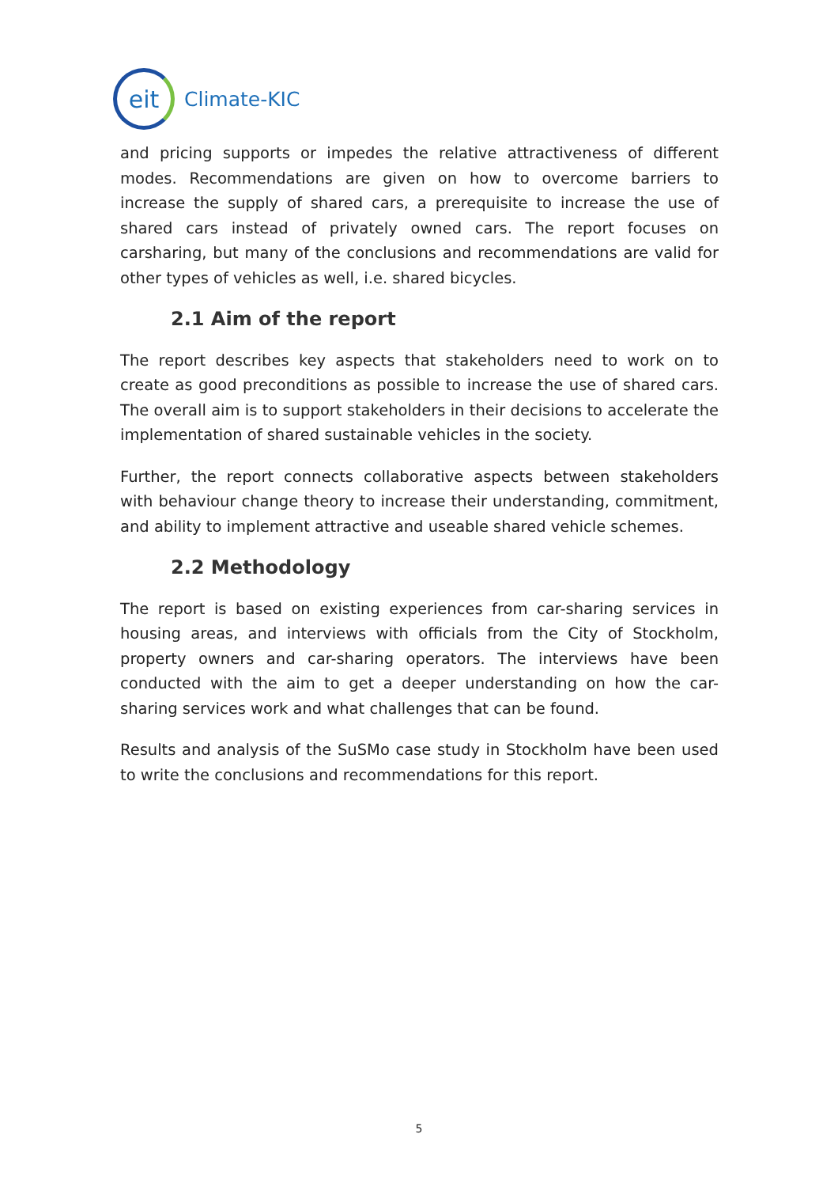eit
Climate-KIC
and pricing supports or impedes the relative attractiveness of different modes. Recommendations are given on how to overcome barriers to increase the supply of shared cars, a prerequisite to increase the use of shared cars instead of privately owned cars. The report focuses on carsharing, but many of the conclusions and recommendations are valid for other types of vehicles as well, i.e. shared bicycles.
2.1 Aim of the report
The report describes key aspects that stakeholders need to work on to create as good preconditions as possible to increase the use of shared cars. The overall aim is to support stakeholders in their decisions to accelerate the implementation of shared sustainable vehicles in the society.
Further, the report connects collaborative aspects between stakeholders with behaviour change theory to increase their understanding, commitment, and ability to implement attractive and useable shared vehicle schemes.
2.2 Methodology
The report is based on existing experiences from car-sharing services in housing areas, and interviews with officials from the City of Stockholm, property owners and car-sharing operators. The interviews have been conducted with the aim to get a deeper understanding on how the car-sharing services work and what challenges that can be found.
Results and analysis of the SuSMo case study in Stockholm have been used to write the conclusions and recommendations for this report.
5